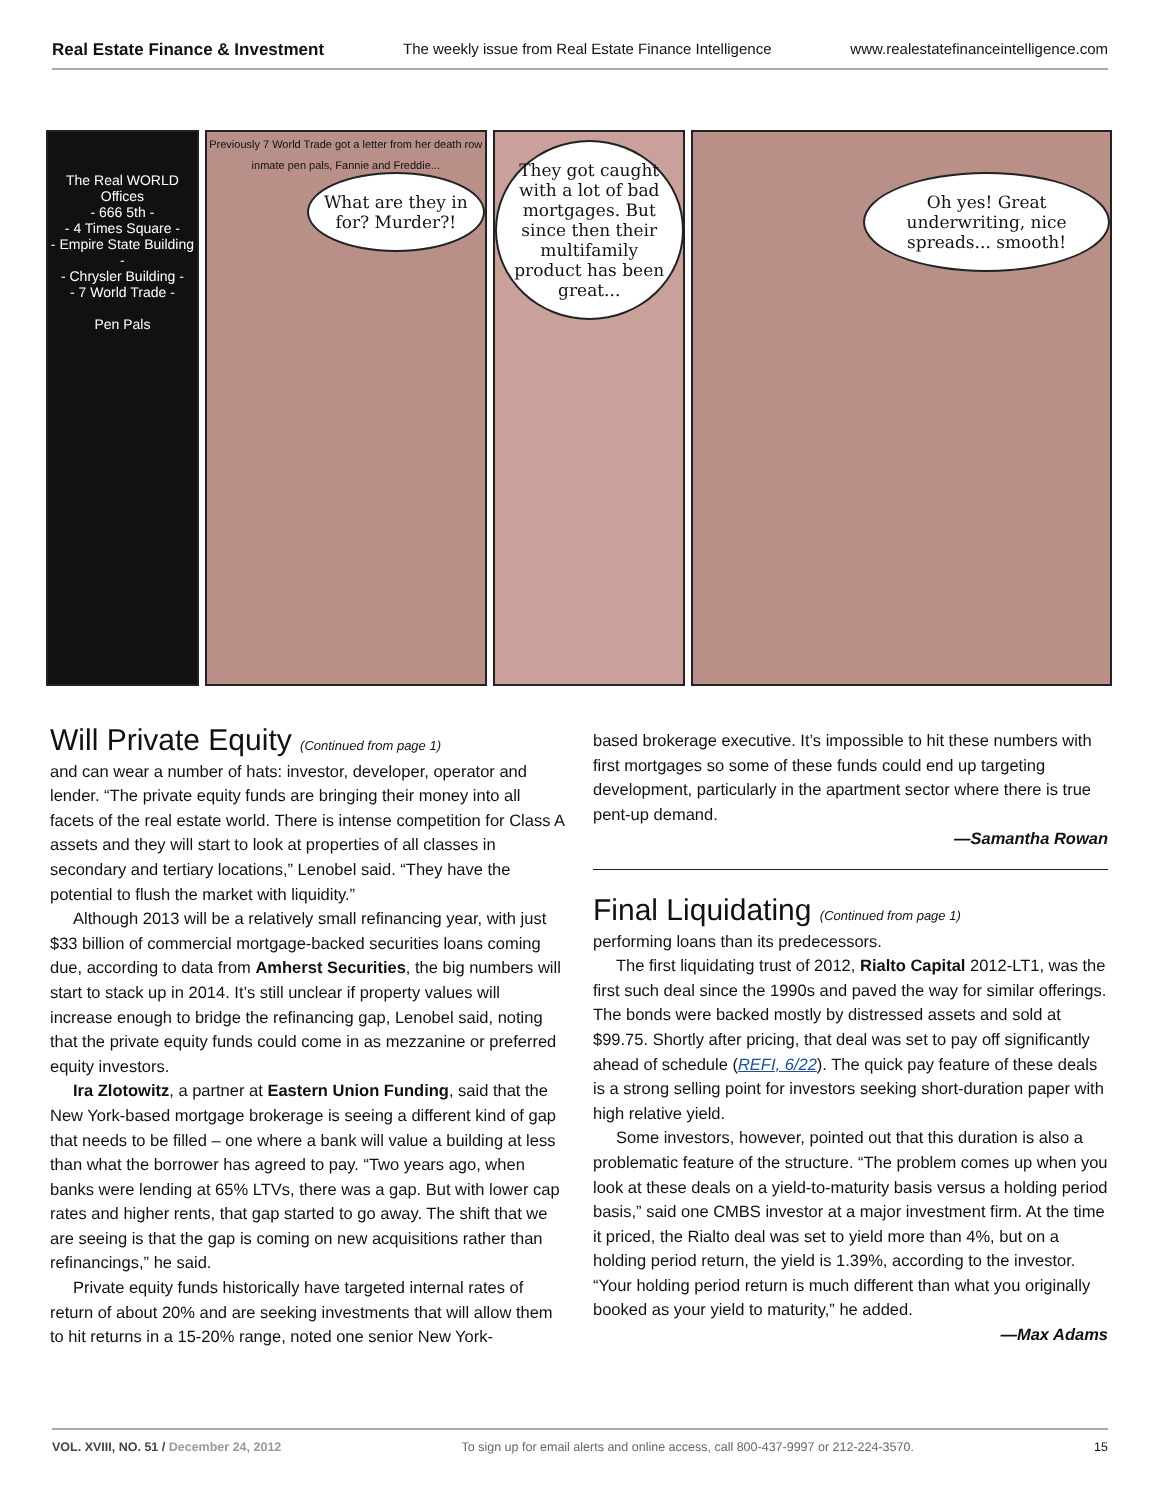Real Estate Finance & Investment The weekly issue from Real Estate Finance Intelligence www.realestatefinanceintelligence.com
The Real WORLD Offices
- 666 5th -
- 4 Times Square -
- Empire State Building -
- Chrysler Building -
- 7 World Trade -
Pen Pals
Previously 7 World Trade got a letter from her death row inmate pen pals, Fannie and Freddie...
What are they in for? Murder?!
They got caught with a lot of bad mortgages. But since then their multifamily product has been great...
Oh yes! Great underwriting, nice spreads... smooth!
Will Private Equity (Continued from page 1)
and can wear a number of hats: investor, developer, operator and lender. “The private equity funds are bringing their money into all facets of the real estate world. There is intense competition for Class A assets and they will start to look at properties of all classes in secondary and tertiary locations,” Lenobel said. “They have the potential to flush the market with liquidity.”
Although 2013 will be a relatively small refinancing year, with just $33 billion of commercial mortgage-backed securities loans coming due, according to data from Amherst Securities, the big numbers will start to stack up in 2014. It’s still unclear if property values will increase enough to bridge the refinancing gap, Lenobel said, noting that the private equity funds could come in as mezzanine or preferred equity investors.
Ira Zlotowitz, a partner at Eastern Union Funding, said that the New York-based mortgage brokerage is seeing a different kind of gap that needs to be filled – one where a bank will value a building at less than what the borrower has agreed to pay. “Two years ago, when banks were lending at 65% LTVs, there was a gap. But with lower cap rates and higher rents, that gap started to go away. The shift that we are seeing is that the gap is coming on new acquisitions rather than refinancings,” he said.
Private equity funds historically have targeted internal rates of return of about 20% and are seeking investments that will allow them to hit returns in a 15-20% range, noted one senior New York-
based brokerage executive. It’s impossible to hit these numbers with first mortgages so some of these funds could end up targeting development, particularly in the apartment sector where there is true pent-up demand.
—Samantha Rowan
Final Liquidating (Continued from page 1)
performing loans than its predecessors.
The first liquidating trust of 2012, Rialto Capital 2012-LT1, was the first such deal since the 1990s and paved the way for similar offerings. The bonds were backed mostly by distressed assets and sold at $99.75. Shortly after pricing, that deal was set to pay off significantly ahead of schedule (REFI, 6/22). The quick pay feature of these deals is a strong selling point for investors seeking short-duration paper with high relative yield.
Some investors, however, pointed out that this duration is also a problematic feature of the structure. “The problem comes up when you look at these deals on a yield-to-maturity basis versus a holding period basis,” said one CMBS investor at a major investment firm. At the time it priced, the Rialto deal was set to yield more than 4%, but on a holding period return, the yield is 1.39%, according to the investor. “Your holding period return is much different than what you originally booked as your yield to maturity,” he added.
—Max Adams
VOL. XVIII, NO. 51 / December 24, 2012 To sign up for email alerts and online access, call 800-437-9997 or 212-224-3570. 15